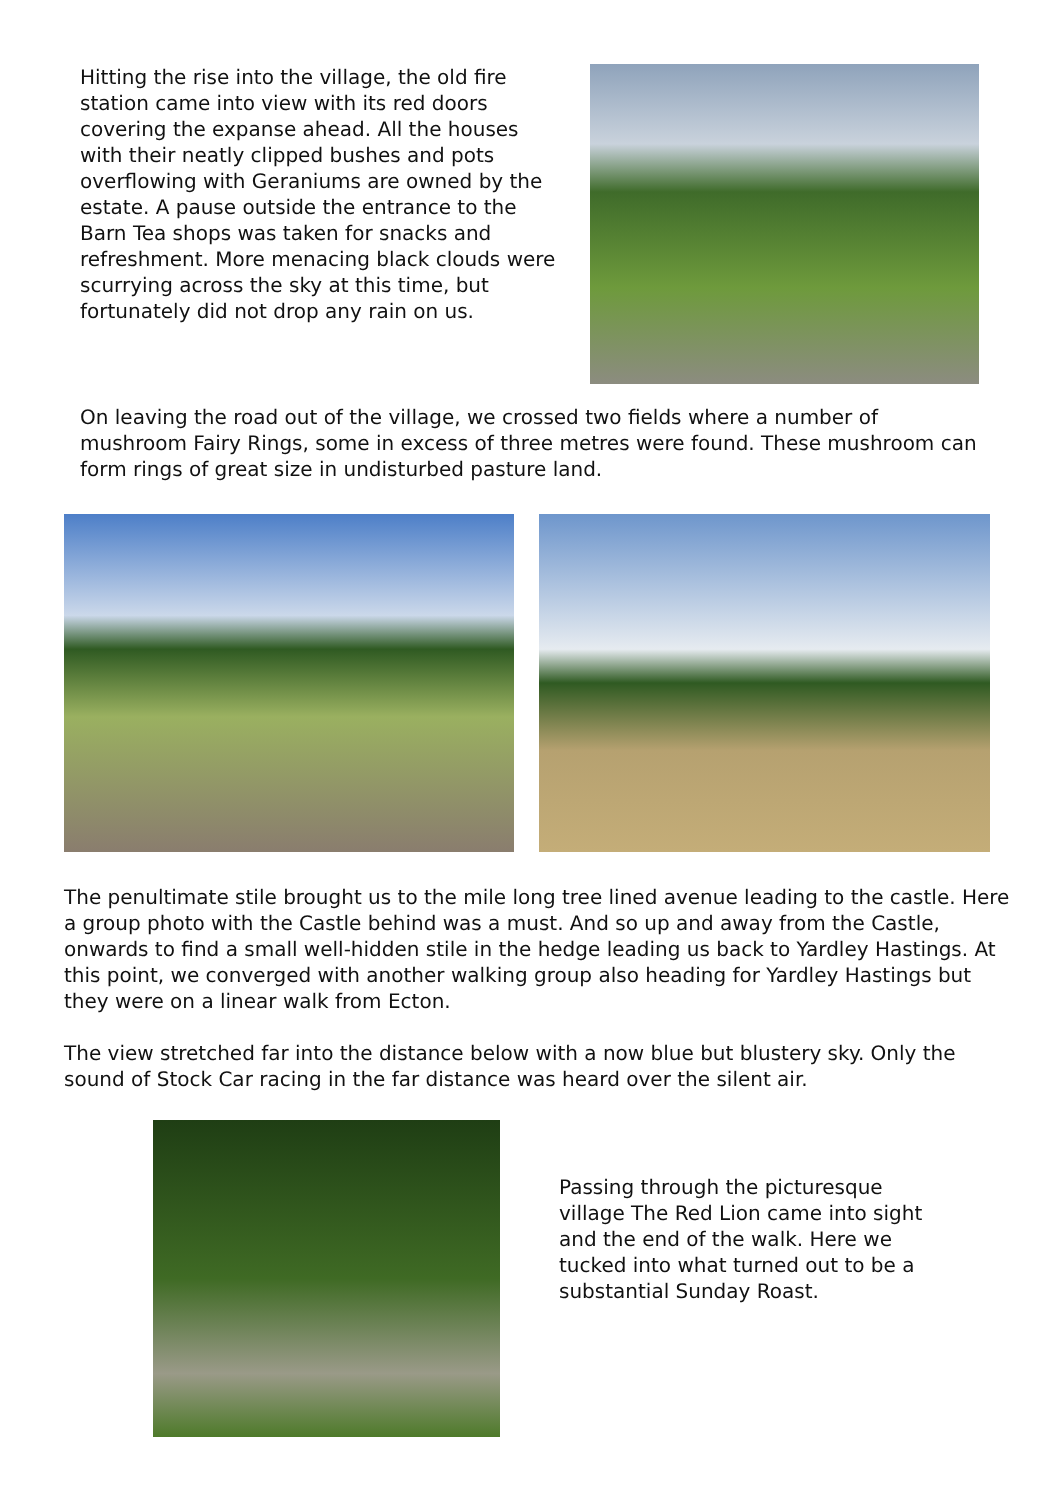Hitting the rise into the village, the old fire station came into view with its red doors covering the expanse ahead. All the houses with their neatly clipped bushes and pots overflowing with Geraniums are owned by the estate. A pause outside the entrance to the Barn Tea shops was taken for snacks and refreshment. More menacing black clouds were scurrying across the sky at this time, but fortunately did not drop any rain on us.
On leaving the road out of the village, we crossed two fields where a number of mushroom Fairy Rings, some in excess of three metres were found. These mushroom can form rings of great size in undisturbed pasture land.
The penultimate stile brought us to the mile long tree lined avenue leading to the castle. Here a group photo with the Castle behind was a must. And so up and away from the Castle, onwards to find a small well-hidden stile in the hedge leading us back to Yardley Hastings. At this point, we converged with another walking group also heading for Yardley Hastings but they were on a linear walk from Ecton.
The view stretched far into the distance below with a now blue but blustery sky. Only the sound of Stock Car racing in the far distance was heard over the silent air.
Passing through the picturesque village The Red Lion came into sight and the end of the walk. Here we tucked into what turned out to be a substantial Sunday Roast.